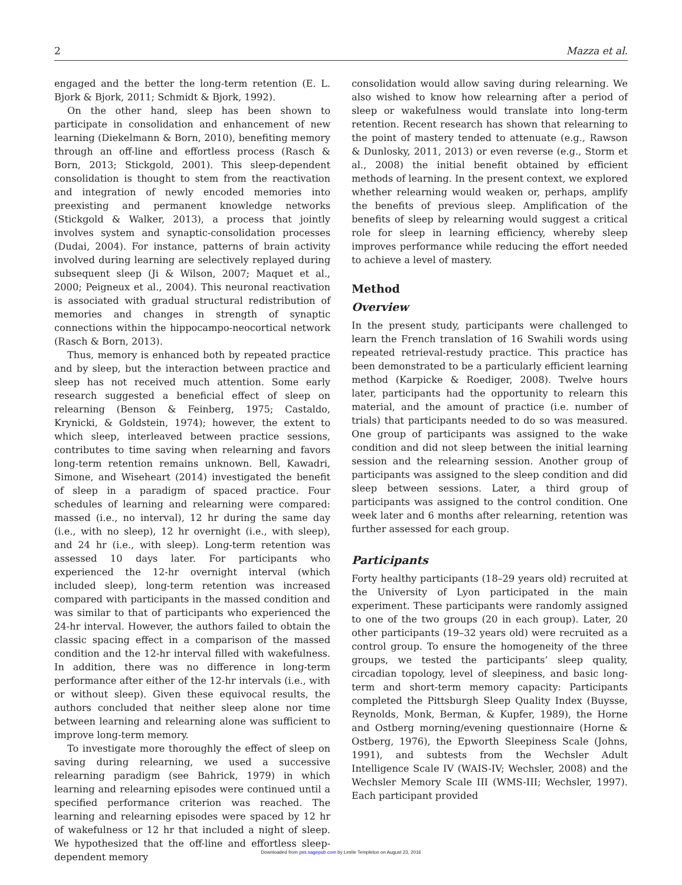2 Mazza et al.
engaged and the better the long-term retention (E. L. Bjork & Bjork, 2011; Schmidt & Bjork, 1992).
On the other hand, sleep has been shown to participate in consolidation and enhancement of new learning (Diekelmann & Born, 2010), benefiting memory through an off-line and effortless process (Rasch & Born, 2013; Stickgold, 2001). This sleep-dependent consolidation is thought to stem from the reactivation and integration of newly encoded memories into preexisting and permanent knowledge networks (Stickgold & Walker, 2013), a process that jointly involves system and synaptic-consolidation processes (Dudai, 2004). For instance, patterns of brain activity involved during learning are selectively replayed during subsequent sleep (Ji & Wilson, 2007; Maquet et al., 2000; Peigneux et al., 2004). This neuronal reactivation is associated with gradual structural redistribution of memories and changes in strength of synaptic connections within the hippocampo-neocortical network (Rasch & Born, 2013).
Thus, memory is enhanced both by repeated practice and by sleep, but the interaction between practice and sleep has not received much attention. Some early research suggested a beneficial effect of sleep on relearning (Benson & Feinberg, 1975; Castaldo, Krynicki, & Goldstein, 1974); however, the extent to which sleep, interleaved between practice sessions, contributes to time saving when relearning and favors long-term retention remains unknown. Bell, Kawadri, Simone, and Wiseheart (2014) investigated the benefit of sleep in a paradigm of spaced practice. Four schedules of learning and relearning were compared: massed (i.e., no interval), 12 hr during the same day (i.e., with no sleep), 12 hr overnight (i.e., with sleep), and 24 hr (i.e., with sleep). Long-term retention was assessed 10 days later. For participants who experienced the 12-hr overnight interval (which included sleep), long-term retention was increased compared with participants in the massed condition and was similar to that of participants who experienced the 24-hr interval. However, the authors failed to obtain the classic spacing effect in a comparison of the massed condition and the 12-hr interval filled with wakefulness. In addition, there was no difference in long-term performance after either of the 12-hr intervals (i.e., with or without sleep). Given these equivocal results, the authors concluded that neither sleep alone nor time between learning and relearning alone was sufficient to improve long-term memory.
To investigate more thoroughly the effect of sleep on saving during relearning, we used a successive relearning paradigm (see Bahrick, 1979) in which learning and relearning episodes were continued until a specified performance criterion was reached. The learning and relearning episodes were spaced by 12 hr of wakefulness or 12 hr that included a night of sleep. We hypothesized that the off-line and effortless sleep-dependent memory
consolidation would allow saving during relearning. We also wished to know how relearning after a period of sleep or wakefulness would translate into long-term retention. Recent research has shown that relearning to the point of mastery tended to attenuate (e.g., Rawson & Dunlosky, 2011, 2013) or even reverse (e.g., Storm et al., 2008) the initial benefit obtained by efficient methods of learning. In the present context, we explored whether relearning would weaken or, perhaps, amplify the benefits of previous sleep. Amplification of the benefits of sleep by relearning would suggest a critical role for sleep in learning efficiency, whereby sleep improves performance while reducing the effort needed to achieve a level of mastery.
Method
Overview
In the present study, participants were challenged to learn the French translation of 16 Swahili words using repeated retrieval-restudy practice. This practice has been demonstrated to be a particularly efficient learning method (Karpicke & Roediger, 2008). Twelve hours later, participants had the opportunity to relearn this material, and the amount of practice (i.e. number of trials) that participants needed to do so was measured. One group of participants was assigned to the wake condition and did not sleep between the initial learning session and the relearning session. Another group of participants was assigned to the sleep condition and did sleep between sessions. Later, a third group of participants was assigned to the control condition. One week later and 6 months after relearning, retention was further assessed for each group.
Participants
Forty healthy participants (18–29 years old) recruited at the University of Lyon participated in the main experiment. These participants were randomly assigned to one of the two groups (20 in each group). Later, 20 other participants (19–32 years old) were recruited as a control group. To ensure the homogeneity of the three groups, we tested the participants’ sleep quality, circadian topology, level of sleepiness, and basic long-term and short-term memory capacity: Participants completed the Pittsburgh Sleep Quality Index (Buysse, Reynolds, Monk, Berman, & Kupfer, 1989), the Horne and Ostberg morning/evening questionnaire (Horne & Ostberg, 1976), the Epworth Sleepiness Scale (Johns, 1991), and subtests from the Wechsler Adult Intelligence Scale IV (WAIS-IV; Wechsler, 2008) and the Wechsler Memory Scale III (WMS-III; Wechsler, 1997). Each participant provided
Downloaded from pss.sagepub.com by Leslie Templeton on August 23, 2016